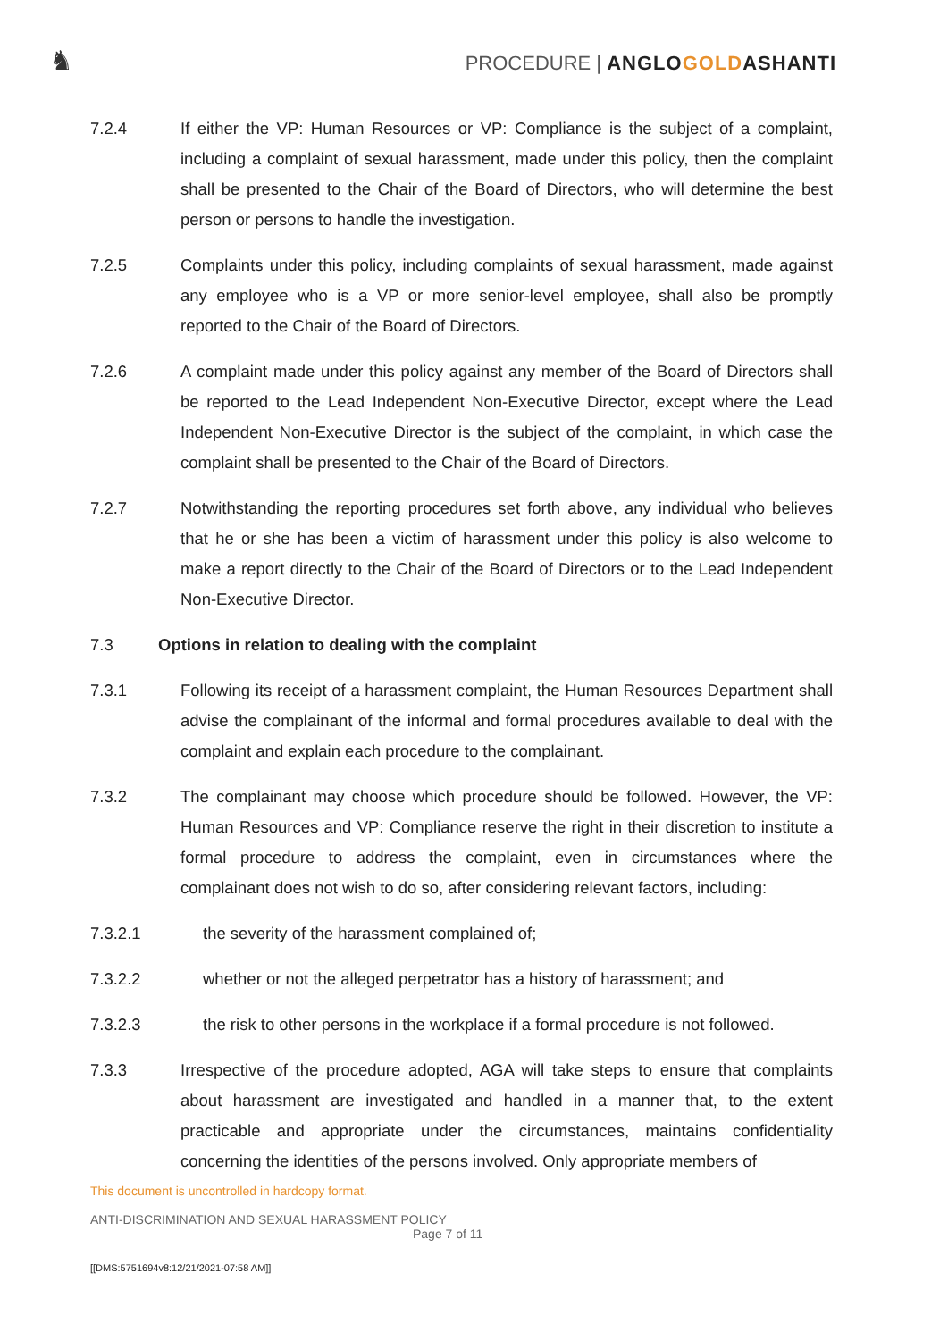♞ PROCEDURE | ANGLOGOLDASHANTI
7.2.4 If either the VP: Human Resources or VP: Compliance is the subject of a complaint, including a complaint of sexual harassment, made under this policy, then the complaint shall be presented to the Chair of the Board of Directors, who will determine the best person or persons to handle the investigation.
7.2.5 Complaints under this policy, including complaints of sexual harassment, made against any employee who is a VP or more senior-level employee, shall also be promptly reported to the Chair of the Board of Directors.
7.2.6 A complaint made under this policy against any member of the Board of Directors shall be reported to the Lead Independent Non-Executive Director, except where the Lead Independent Non-Executive Director is the subject of the complaint, in which case the complaint shall be presented to the Chair of the Board of Directors.
7.2.7 Notwithstanding the reporting procedures set forth above, any individual who believes that he or she has been a victim of harassment under this policy is also welcome to make a report directly to the Chair of the Board of Directors or to the Lead Independent Non-Executive Director.
7.3 Options in relation to dealing with the complaint
7.3.1 Following its receipt of a harassment complaint, the Human Resources Department shall advise the complainant of the informal and formal procedures available to deal with the complaint and explain each procedure to the complainant.
7.3.2 The complainant may choose which procedure should be followed. However, the VP: Human Resources and VP: Compliance reserve the right in their discretion to institute a formal procedure to address the complaint, even in circumstances where the complainant does not wish to do so, after considering relevant factors, including:
7.3.2.1 the severity of the harassment complained of;
7.3.2.2 whether or not the alleged perpetrator has a history of harassment; and
7.3.2.3 the risk to other persons in the workplace if a formal procedure is not followed.
7.3.3 Irrespective of the procedure adopted, AGA will take steps to ensure that complaints about harassment are investigated and handled in a manner that, to the extent practicable and appropriate under the circumstances, maintains confidentiality concerning the identities of the persons involved. Only appropriate members of
This document is uncontrolled in hardcopy format.
ANTI-DISCRIMINATION AND SEXUAL HARASSMENT POLICY
Page 7 of 11
[[DMS:5751694v8:12/21/2021-07:58 AM]]